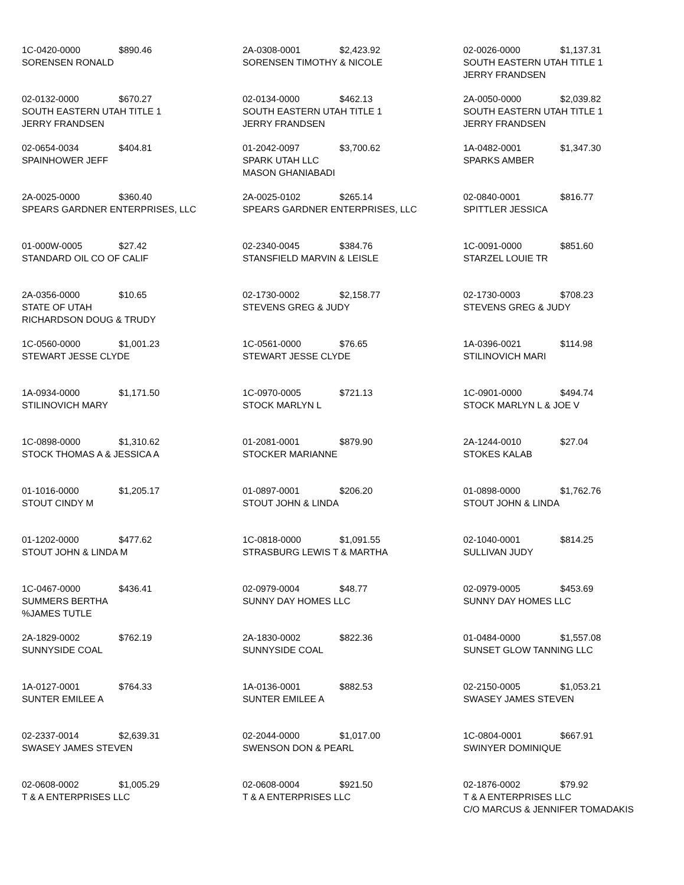| 1C-0420-0000 $890.46 SORENSEN RONALD | 2A-0308-0001 $2,423.92 SORENSEN TIMOTHY & NICOLE | 02-0026-0000 $1,137.31 SOUTH EASTERN UTAH TITLE 1 JERRY FRANDSEN |
| 02-0132-0000 $670.27 SOUTH EASTERN UTAH TITLE 1 JERRY FRANDSEN | 02-0134-0000 $462.13 SOUTH EASTERN UTAH TITLE 1 JERRY FRANDSEN | 2A-0050-0000 $2,039.82 SOUTH EASTERN UTAH TITLE 1 JERRY FRANDSEN |
| 02-0654-0034 $404.81 SPAINHOWER JEFF | 01-2042-0097 $3,700.62 SPARK UTAH LLC MASON GHANIABADI | 1A-0482-0001 $1,347.30 SPARKS AMBER |
| 2A-0025-0000 $360.40 SPEARS GARDNER ENTERPRISES, LLC | 2A-0025-0102 $265.14 SPEARS GARDNER ENTERPRISES, LLC | 02-0840-0001 $816.77 SPITTLER JESSICA |
| 01-000W-0005 $27.42 STANDARD OIL CO OF CALIF | 02-2340-0045 $384.76 STANSFIELD MARVIN & LEISLE | 1C-0091-0000 $851.60 STARZEL LOUIE TR |
| 2A-0356-0000 $10.65 STATE OF UTAH RICHARDSON DOUG & TRUDY | 02-1730-0002 $2,158.77 STEVENS GREG & JUDY | 02-1730-0003 $708.23 STEVENS GREG & JUDY |
| 1C-0560-0000 $1,001.23 STEWART JESSE CLYDE | 1C-0561-0000 $76.65 STEWART JESSE CLYDE | 1A-0396-0021 $114.98 STILINOVICH MARI |
| 1A-0934-0000 $1,171.50 STILINOVICH MARY | 1C-0970-0005 $721.13 STOCK MARLYN L | 1C-0901-0000 $494.74 STOCK MARLYN L & JOE V |
| 1C-0898-0000 $1,310.62 STOCK THOMAS A & JESSICA A | 01-2081-0001 $879.90 STOCKER MARIANNE | 2A-1244-0010 $27.04 STOKES KALAB |
| 01-1016-0000 $1,205.17 STOUT CINDY M | 01-0897-0001 $206.20 STOUT JOHN & LINDA | 01-0898-0000 $1,762.76 STOUT JOHN & LINDA |
| 01-1202-0000 $477.62 STOUT JOHN & LINDA M | 1C-0818-0000 $1,091.55 STRASBURG LEWIS T & MARTHA | 02-1040-0001 $814.25 SULLIVAN JUDY |
| 1C-0467-0000 $436.41 SUMMERS BERTHA %JAMES TUTLE | 02-0979-0004 $48.77 SUNNY DAY HOMES LLC | 02-0979-0005 $453.69 SUNNY DAY HOMES LLC |
| 2A-1829-0002 $762.19 SUNNYSIDE COAL | 2A-1830-0002 $822.36 SUNNYSIDE COAL | 01-0484-0000 $1,557.08 SUNSET GLOW TANNING LLC |
| 1A-0127-0001 $764.33 SUNTER EMILEE A | 1A-0136-0001 $882.53 SUNTER EMILEE A | 02-2150-0005 $1,053.21 SWASEY JAMES STEVEN |
| 02-2337-0014 $2,639.31 SWASEY JAMES STEVEN | 02-2044-0000 $1,017.00 SWENSON DON & PEARL | 1C-0804-0001 $667.91 SWINYER DOMINIQUE |
| 02-0608-0002 $1,005.29 T & A ENTERPRISES LLC | 02-0608-0004 $921.50 T & A ENTERPRISES LLC | 02-1876-0002 $79.92 T & A ENTERPRISES LLC C/O MARCUS & JENNIFER TOMADAKIS |